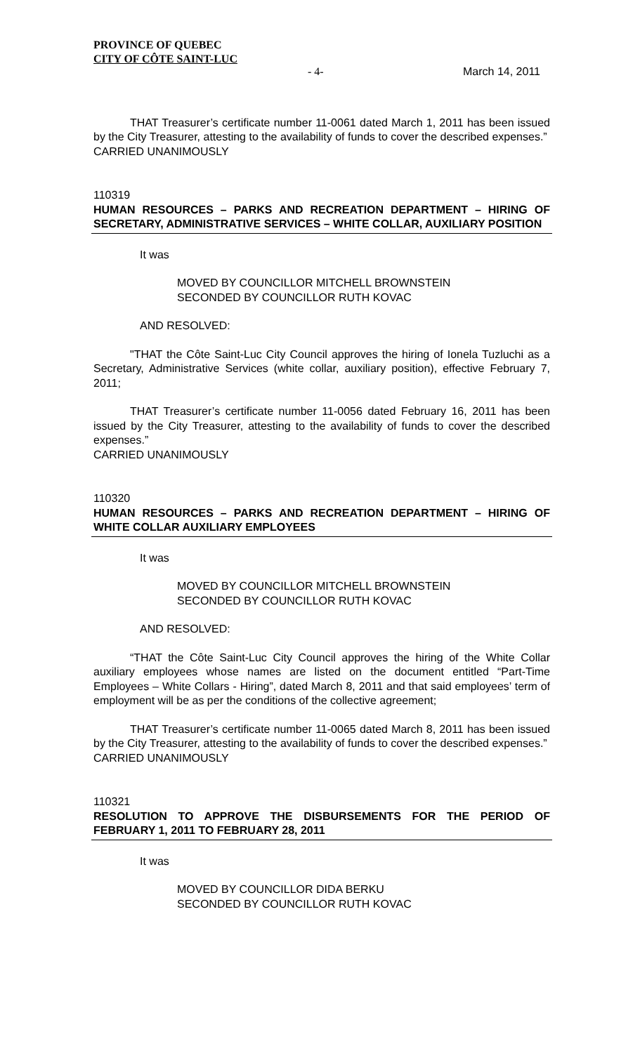PROVINCE OF QUEBEC
CITY OF CÔTE SAINT-LUC
- 4- March 14, 2011
THAT Treasurer’s certificate number 11-0061 dated March 1, 2011 has been issued by the City Treasurer, attesting to the availability of funds to cover the described expenses.”
CARRIED UNANIMOUSLY
110319
HUMAN RESOURCES – PARKS AND RECREATION DEPARTMENT – HIRING OF SECRETARY, ADMINISTRATIVE SERVICES – WHITE COLLAR, AUXILIARY POSITION
It was
MOVED BY COUNCILLOR MITCHELL BROWNSTEIN
SECONDED BY COUNCILLOR RUTH KOVAC
AND RESOLVED:
"THAT the Côte Saint-Luc City Council approves the hiring of Ionela Tuzluchi as a Secretary, Administrative Services (white collar, auxiliary position), effective February 7, 2011;
THAT Treasurer’s certificate number 11-0056 dated February 16, 2011 has been issued by the City Treasurer, attesting to the availability of funds to cover the described expenses.”
CARRIED UNANIMOUSLY
110320
HUMAN RESOURCES – PARKS AND RECREATION DEPARTMENT – HIRING OF WHITE COLLAR AUXILIARY EMPLOYEES
It was
MOVED BY COUNCILLOR MITCHELL BROWNSTEIN
SECONDED BY COUNCILLOR RUTH KOVAC
AND RESOLVED:
“THAT the Côte Saint-Luc City Council approves the hiring of the White Collar auxiliary employees whose names are listed on the document entitled “Part-Time Employees – White Collars - Hiring”, dated March 8, 2011 and that said employees’ term of employment will be as per the conditions of the collective agreement;
THAT Treasurer’s certificate number 11-0065 dated March 8, 2011 has been issued by the City Treasurer, attesting to the availability of funds to cover the described expenses.”
CARRIED UNANIMOUSLY
110321
RESOLUTION TO APPROVE THE DISBURSEMENTS FOR THE PERIOD OF FEBRUARY 1, 2011 TO FEBRUARY 28, 2011
It was
MOVED BY COUNCILLOR DIDA BERKU
SECONDED BY COUNCILLOR RUTH KOVAC